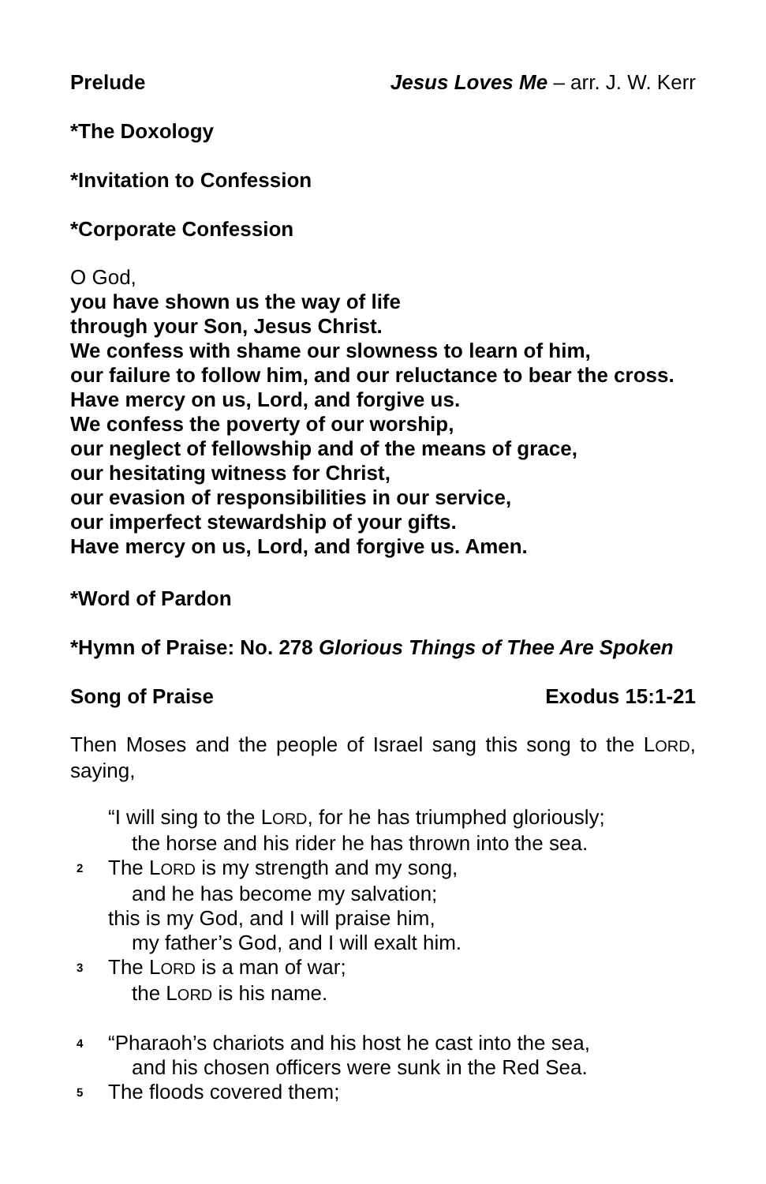Prelude Jesus Loves Me – arr. J. W. Kerr
*The Doxology
*Invitation to Confession
*Corporate Confession
O God,
you have shown us the way of life
through your Son, Jesus Christ.
We confess with shame our slowness to learn of him,
our failure to follow him, and our reluctance to bear the cross.
Have mercy on us, Lord, and forgive us.
We confess the poverty of our worship,
our neglect of fellowship and of the means of grace,
our hesitating witness for Christ,
our evasion of responsibilities in our service,
our imperfect stewardship of your gifts.
Have mercy on us, Lord, and forgive us. Amen.
*Word of Pardon
*Hymn of Praise: No. 278 Glorious Things of Thee Are Spoken
Song of Praise Exodus 15:1-21
Then Moses and the people of Israel sang this song to the LORD, saying,
“I will sing to the LORD, for he has triumphed gloriously;
the horse and his rider he has thrown into the sea.
2 The LORD is my strength and my song,
and he has become my salvation;
this is my God, and I will praise him,
my father’s God, and I will exalt him.
3 The LORD is a man of war;
the LORD is his name.
4 “Pharaoh’s chariots and his host he cast into the sea,
and his chosen officers were sunk in the Red Sea.
5 The floods covered them;